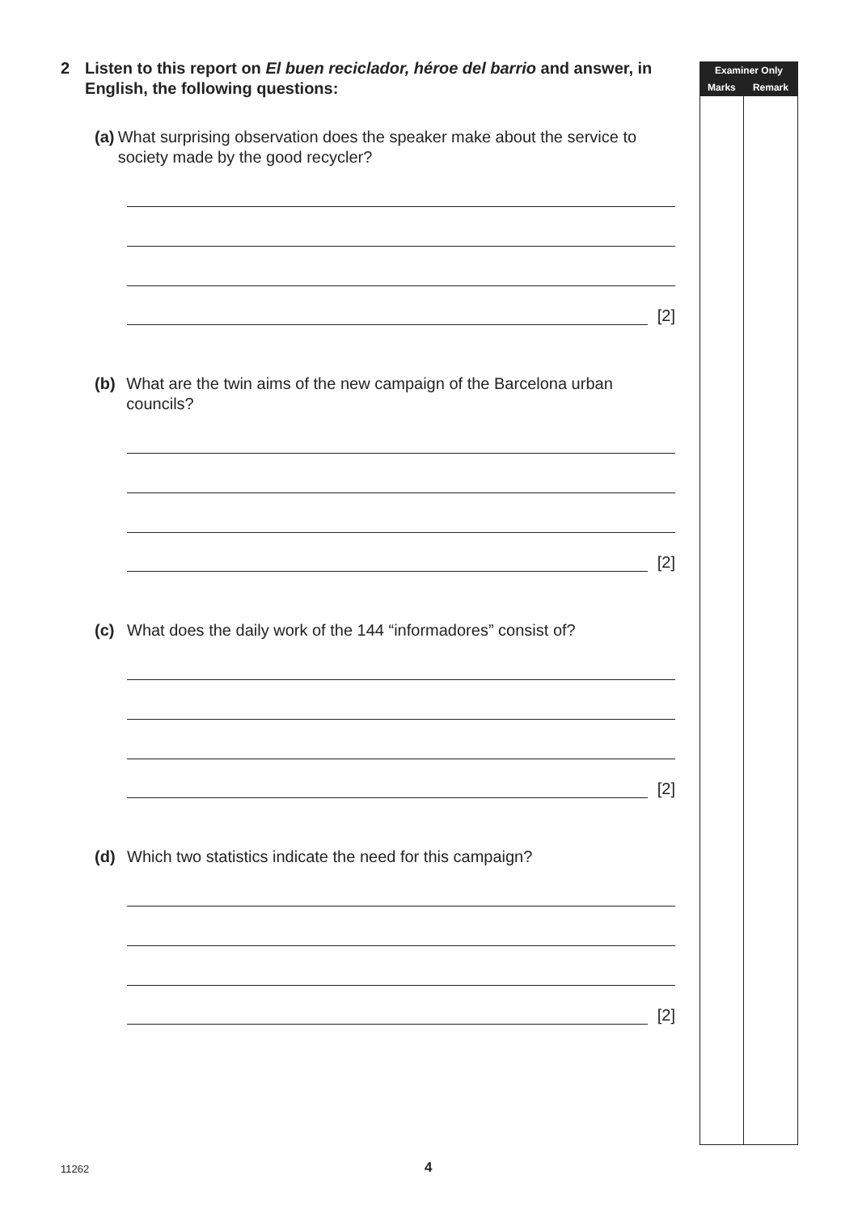2 Listen to this report on El buen reciclador, héroe del barrio and answer, in English, the following questions:
(a) What surprising observation does the speaker make about the service to society made by the good recycler?
[2]
(b) What are the twin aims of the new campaign of the Barcelona urban councils?
[2]
(c) What does the daily work of the 144 “informadores” consist of?
[2]
(d) Which two statistics indicate the need for this campaign?
[2]
| Examiner Only | |
| --- | --- |
| Marks | Remark |
11262 4